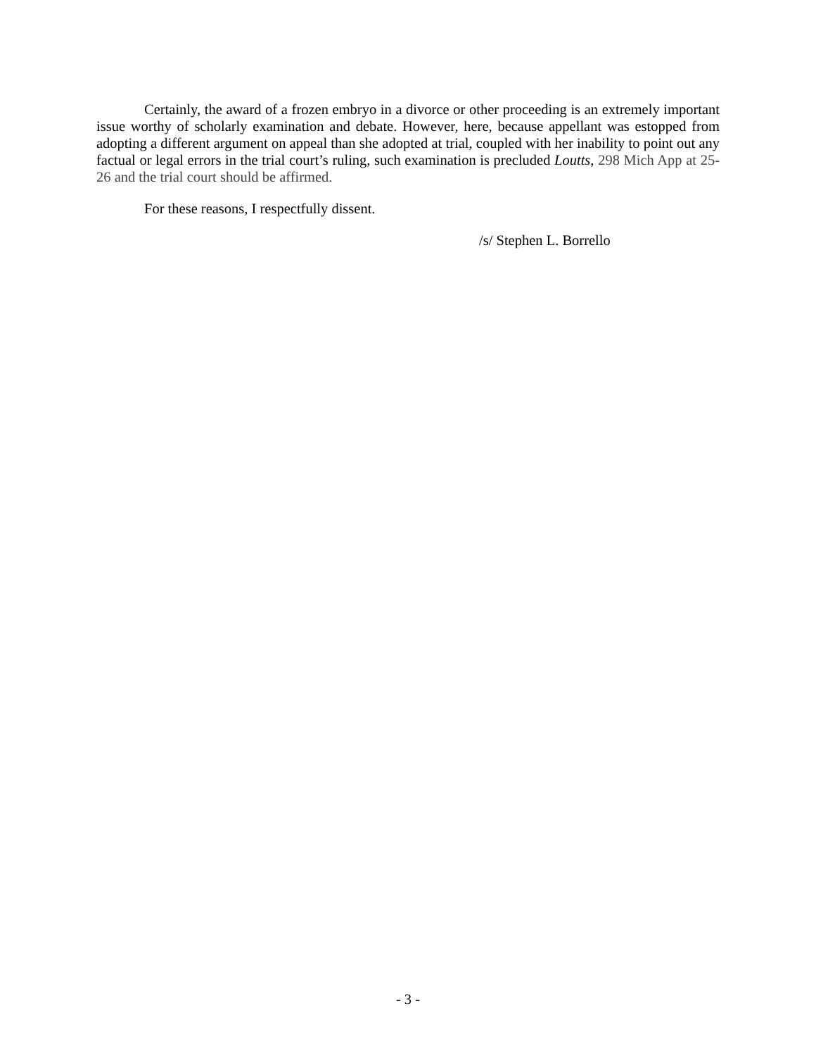Certainly, the award of a frozen embryo in a divorce or other proceeding is an extremely important issue worthy of scholarly examination and debate. However, here, because appellant was estopped from adopting a different argument on appeal than she adopted at trial, coupled with her inability to point out any factual or legal errors in the trial court’s ruling, such examination is precluded Loutts, 298 Mich App at 25-26 and the trial court should be affirmed.
For these reasons, I respectfully dissent.
/s/ Stephen L. Borrello
- 3 -